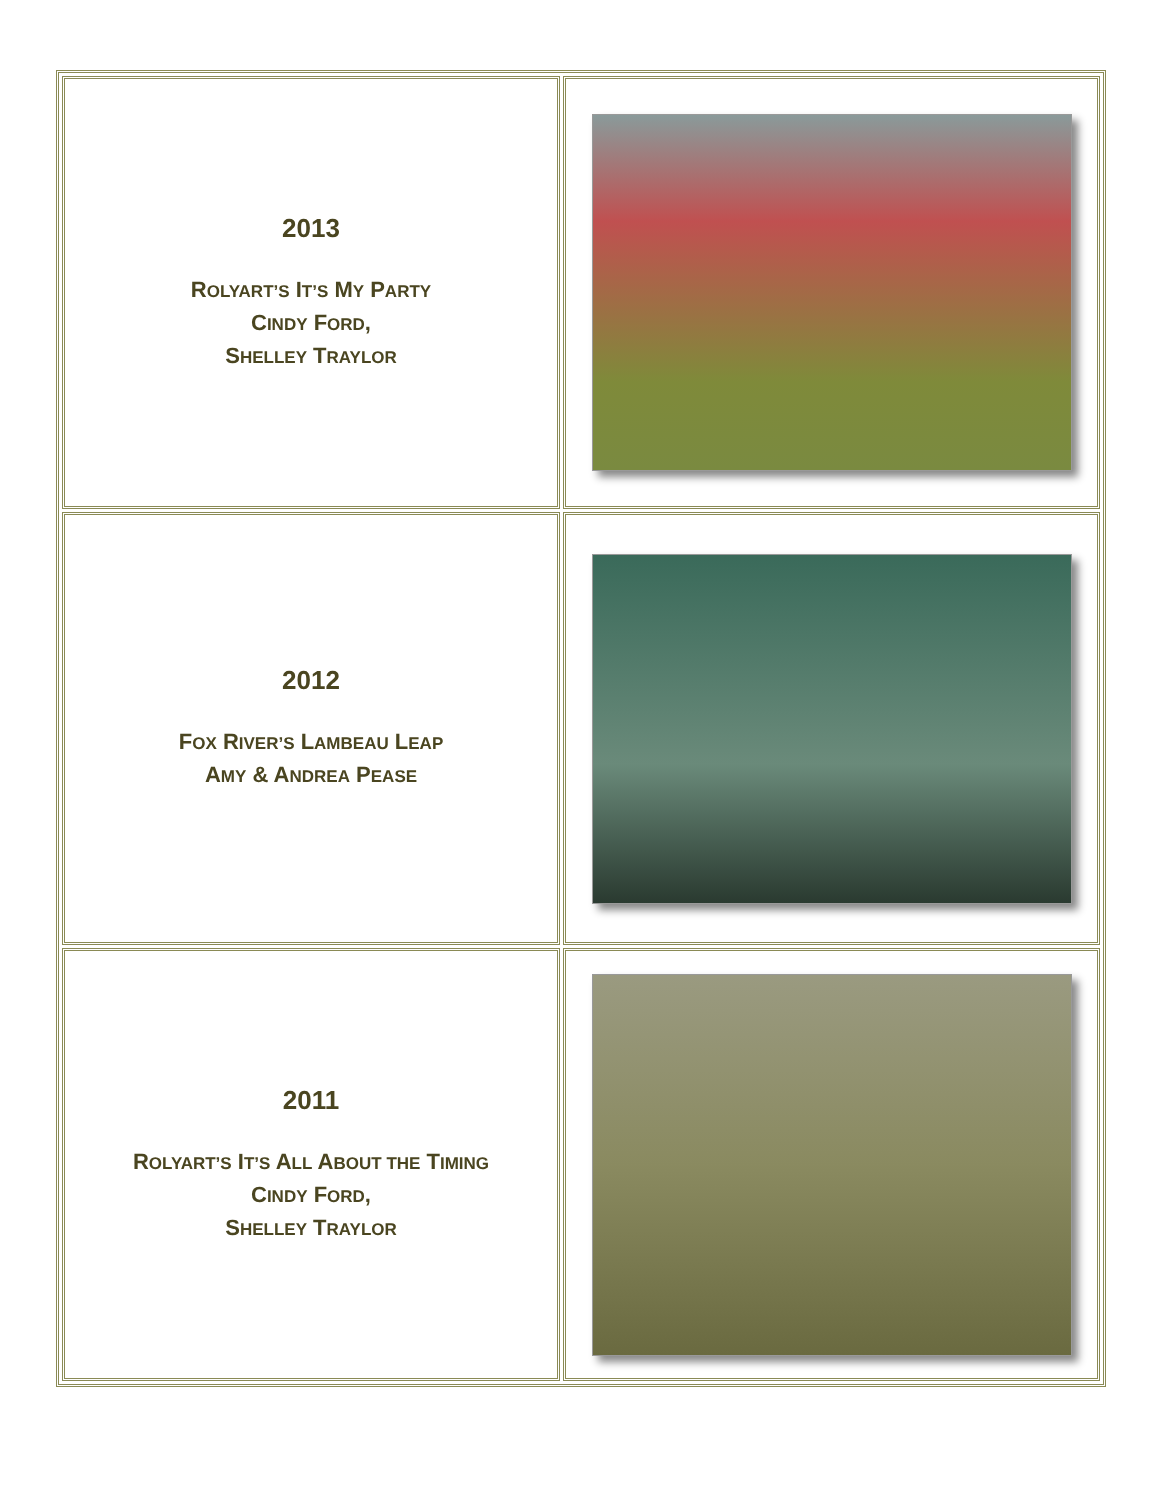| 2013 R OLYART’S I T’S M Y P ARTY C INDY F ORD , S HELLEY T RAYLOR | |
| 2012 F OX R IVER’S L AMBEAU L EAP A MY & A NDREA P EASE | |
| 2011 R OLYART’S I T’S A LL A BOUT THE T IMING C INDY F ORD , S HELLEY T RAYLOR | |